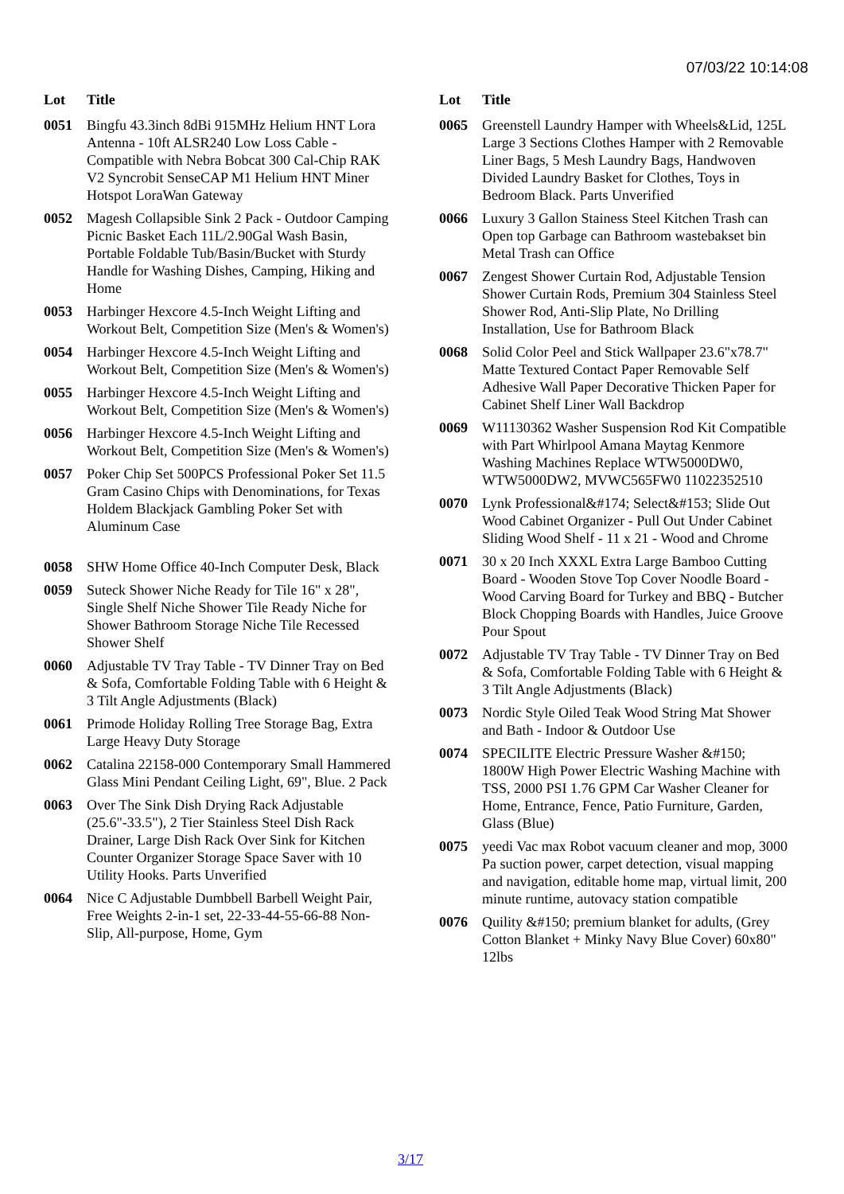07/03/22 10:14:08
| Lot | Title |
| --- | --- |
| 0051 | Bingfu 43.3inch 8dBi 915MHz Helium HNT Lora Antenna - 10ft ALSR240 Low Loss Cable - Compatible with Nebra Bobcat 300 Cal-Chip RAK V2 Syncrobit SenseCAP M1 Helium HNT Miner Hotspot LoraWan Gateway |
| 0052 | Magesh Collapsible Sink 2 Pack - Outdoor Camping Picnic Basket Each 11L/2.90Gal Wash Basin, Portable Foldable Tub/Basin/Bucket with Sturdy Handle for Washing Dishes, Camping, Hiking and Home |
| 0053 | Harbinger Hexcore 4.5-Inch Weight Lifting and Workout Belt, Competition Size (Men's & Women's) |
| 0054 | Harbinger Hexcore 4.5-Inch Weight Lifting and Workout Belt, Competition Size (Men's & Women's) |
| 0055 | Harbinger Hexcore 4.5-Inch Weight Lifting and Workout Belt, Competition Size (Men's & Women's) |
| 0056 | Harbinger Hexcore 4.5-Inch Weight Lifting and Workout Belt, Competition Size (Men's & Women's) |
| 0057 | Poker Chip Set 500PCS Professional Poker Set 11.5 Gram Casino Chips with Denominations, for Texas Holdem Blackjack Gambling Poker Set with Aluminum Case |
| 0058 | SHW Home Office 40-Inch Computer Desk, Black |
| 0059 | Suteck Shower Niche Ready for Tile 16" x 28", Single Shelf Niche Shower Tile Ready Niche for Shower Bathroom Storage Niche Tile Recessed Shower Shelf |
| 0060 | Adjustable TV Tray Table - TV Dinner Tray on Bed & Sofa, Comfortable Folding Table with 6 Height & 3 Tilt Angle Adjustments (Black) |
| 0061 | Primode Holiday Rolling Tree Storage Bag, Extra Large Heavy Duty Storage |
| 0062 | Catalina 22158-000 Contemporary Small Hammered Glass Mini Pendant Ceiling Light, 69", Blue. 2 Pack |
| 0063 | Over The Sink Dish Drying Rack Adjustable (25.6"-33.5"), 2 Tier Stainless Steel Dish Rack Drainer, Large Dish Rack Over Sink for Kitchen Counter Organizer Storage Space Saver with 10 Utility Hooks. Parts Unverified |
| 0064 | Nice C Adjustable Dumbbell Barbell Weight Pair, Free Weights 2-in-1 set, 22-33-44-55-66-88 Non-Slip, All-purpose, Home, Gym |
| Lot | Title |
| --- | --- |
| 0065 | Greenstell Laundry Hamper with Wheels&Lid, 125L Large 3 Sections Clothes Hamper with 2 Removable Liner Bags, 5 Mesh Laundry Bags, Handwoven Divided Laundry Basket for Clothes, Toys in Bedroom Black. Parts Unverified |
| 0066 | Luxury 3 Gallon Stainess Steel Kitchen Trash can Open top Garbage can Bathroom wastebakset bin Metal Trash can Office |
| 0067 | Zengest Shower Curtain Rod, Adjustable Tension Shower Curtain Rods, Premium 304 Stainless Steel Shower Rod, Anti-Slip Plate, No Drilling Installation, Use for Bathroom Black |
| 0068 | Solid Color Peel and Stick Wallpaper 23.6"x78.7" Matte Textured Contact Paper Removable Self Adhesive Wall Paper Decorative Thicken Paper for Cabinet Shelf Liner Wall Backdrop |
| 0069 | W11130362 Washer Suspension Rod Kit Compatible with Part Whirlpool Amana Maytag Kenmore Washing Machines Replace WTW5000DW0, WTW5000DW2, MVWC565FW0 11022352510 |
| 0070 | Lynk Professional&#174; Select&#153; Slide Out Wood Cabinet Organizer - Pull Out Under Cabinet Sliding Wood Shelf - 11 x 21 - Wood and Chrome |
| 0071 | 30 x 20 Inch XXXL Extra Large Bamboo Cutting Board - Wooden Stove Top Cover Noodle Board - Wood Carving Board for Turkey and BBQ - Butcher Block Chopping Boards with Handles, Juice Groove Pour Spout |
| 0072 | Adjustable TV Tray Table - TV Dinner Tray on Bed & Sofa, Comfortable Folding Table with 6 Height & 3 Tilt Angle Adjustments (Black) |
| 0073 | Nordic Style Oiled Teak Wood String Mat Shower and Bath - Indoor & Outdoor Use |
| 0074 | SPECILITE Electric Pressure Washer &#150; 1800W High Power Electric Washing Machine with TSS, 2000 PSI 1.76 GPM Car Washer Cleaner for Home, Entrance, Fence, Patio Furniture, Garden, Glass (Blue) |
| 0075 | yeedi Vac max Robot vacuum cleaner and mop, 3000 Pa suction power, carpet detection, visual mapping and navigation, editable home map, virtual limit, 200 minute runtime, autovacy station compatible |
| 0076 | Quility &#150; premium blanket for adults, (Grey Cotton Blanket + Minky Navy Blue Cover) 60x80" 12lbs |
3/17